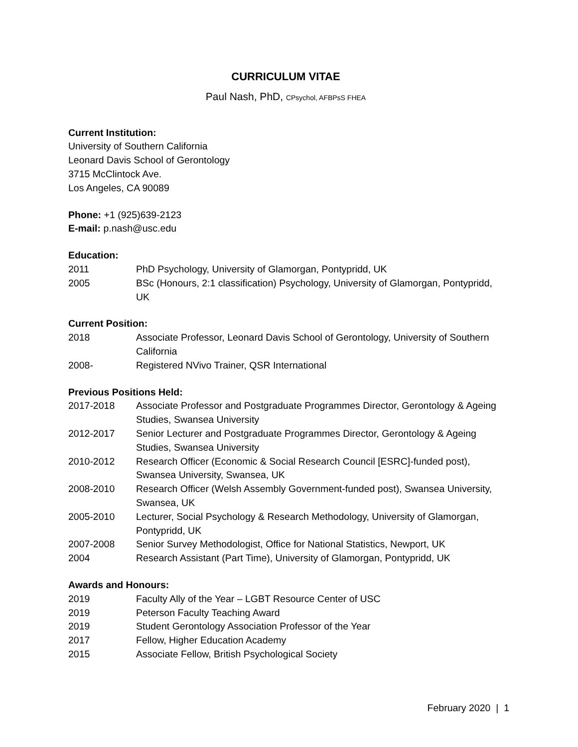CURRICULUM VITAE
Paul Nash, PhD, CPsychol, AFBPsS FHEA
Current Institution:
University of Southern California
Leonard Davis School of Gerontology
3715 McClintock Ave.
Los Angeles, CA 90089
Phone: +1 (925)639-2123
E-mail: p.nash@usc.edu
Education:
2011 PhD Psychology, University of Glamorgan, Pontypridd, UK
2005 BSc (Honours, 2:1 classification) Psychology, University of Glamorgan, Pontypridd, UK
Current Position:
2018 Associate Professor, Leonard Davis School of Gerontology, University of Southern California
2008- Registered NVivo Trainer, QSR International
Previous Positions Held:
2017-2018 Associate Professor and Postgraduate Programmes Director, Gerontology & Ageing Studies, Swansea University
2012-2017 Senior Lecturer and Postgraduate Programmes Director, Gerontology & Ageing Studies, Swansea University
2010-2012 Research Officer (Economic & Social Research Council [ESRC]-funded post), Swansea University, Swansea, UK
2008-2010 Research Officer (Welsh Assembly Government-funded post), Swansea University, Swansea, UK
2005-2010 Lecturer, Social Psychology & Research Methodology, University of Glamorgan, Pontypridd, UK
2007-2008 Senior Survey Methodologist, Office for National Statistics, Newport, UK
2004 Research Assistant (Part Time), University of Glamorgan, Pontypridd, UK
Awards and Honours:
2019 Faculty Ally of the Year – LGBT Resource Center of USC
2019 Peterson Faculty Teaching Award
2019 Student Gerontology Association Professor of the Year
2017 Fellow, Higher Education Academy
2015 Associate Fellow, British Psychological Society
February 2020 | 1